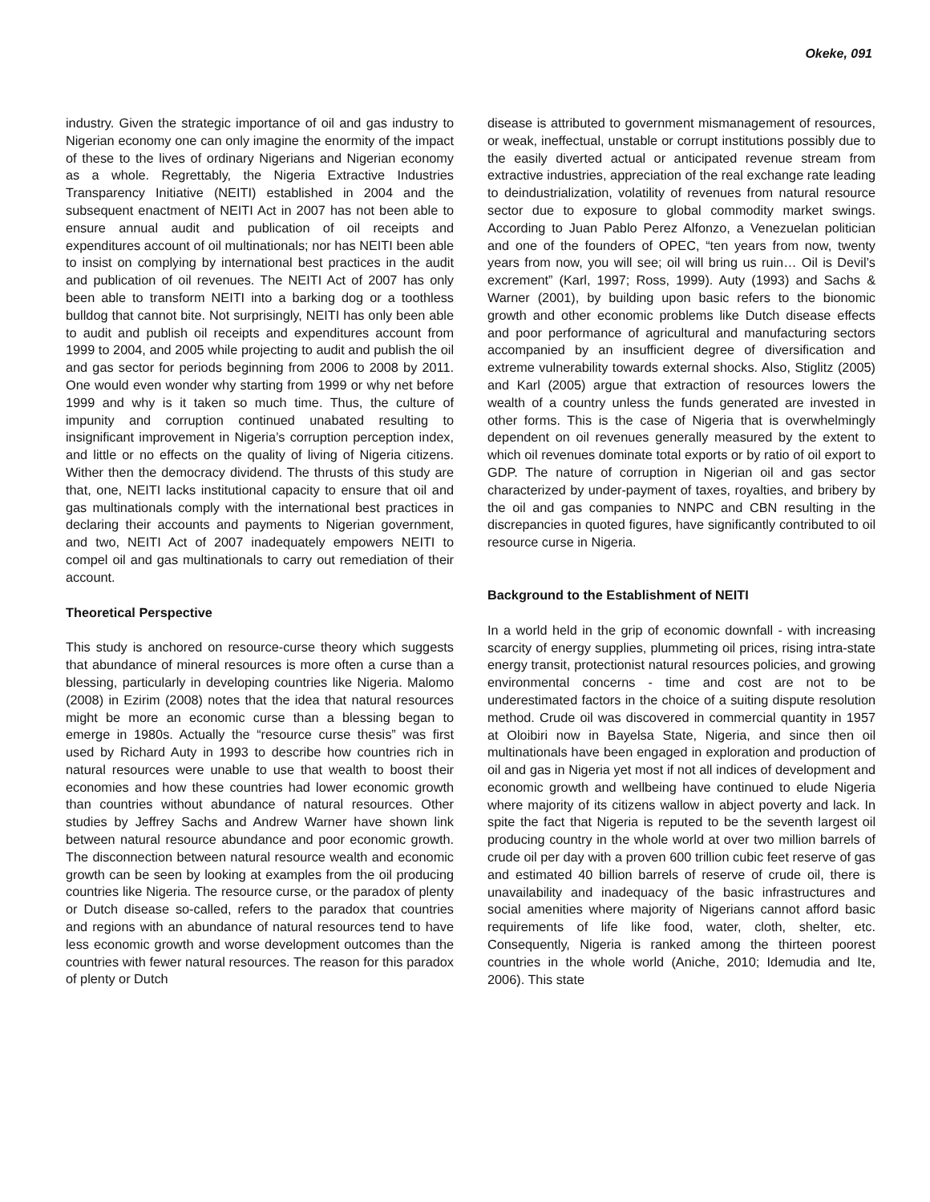Okeke, 091
industry. Given the strategic importance of oil and gas industry to Nigerian economy one can only imagine the enormity of the impact of these to the lives of ordinary Nigerians and Nigerian economy as a whole. Regrettably, the Nigeria Extractive Industries Transparency Initiative (NEITI) established in 2004 and the subsequent enactment of NEITI Act in 2007 has not been able to ensure annual audit and publication of oil receipts and expenditures account of oil multinationals; nor has NEITI been able to insist on complying by international best practices in the audit and publication of oil revenues. The NEITI Act of 2007 has only been able to transform NEITI into a barking dog or a toothless bulldog that cannot bite. Not surprisingly, NEITI has only been able to audit and publish oil receipts and expenditures account from 1999 to 2004, and 2005 while projecting to audit and publish the oil and gas sector for periods beginning from 2006 to 2008 by 2011. One would even wonder why starting from 1999 or why net before 1999 and why is it taken so much time. Thus, the culture of impunity and corruption continued unabated resulting to insignificant improvement in Nigeria’s corruption perception index, and little or no effects on the quality of living of Nigeria citizens. Wither then the democracy dividend. The thrusts of this study are that, one, NEITI lacks institutional capacity to ensure that oil and gas multinationals comply with the international best practices in declaring their accounts and payments to Nigerian government, and two, NEITI Act of 2007 inadequately empowers NEITI to compel oil and gas multinationals to carry out remediation of their account.
Theoretical Perspective
This study is anchored on resource-curse theory which suggests that abundance of mineral resources is more often a curse than a blessing, particularly in developing countries like Nigeria. Malomo (2008) in Ezirim (2008) notes that the idea that natural resources might be more an economic curse than a blessing began to emerge in 1980s. Actually the “resource curse thesis” was first used by Richard Auty in 1993 to describe how countries rich in natural resources were unable to use that wealth to boost their economies and how these countries had lower economic growth than countries without abundance of natural resources. Other studies by Jeffrey Sachs and Andrew Warner have shown link between natural resource abundance and poor economic growth. The disconnection between natural resource wealth and economic growth can be seen by looking at examples from the oil producing countries like Nigeria. The resource curse, or the paradox of plenty or Dutch disease so-called, refers to the paradox that countries and regions with an abundance of natural resources tend to have less economic growth and worse development outcomes than the countries with fewer natural resources. The reason for this paradox of plenty or Dutch
disease is attributed to government mismanagement of resources, or weak, ineffectual, unstable or corrupt institutions possibly due to the easily diverted actual or anticipated revenue stream from extractive industries, appreciation of the real exchange rate leading to deindustrialization, volatility of revenues from natural resource sector due to exposure to global commodity market swings. According to Juan Pablo Perez Alfonzo, a Venezuelan politician and one of the founders of OPEC, “ten years from now, twenty years from now, you will see; oil will bring us ruin… Oil is Devil’s excrement” (Karl, 1997; Ross, 1999). Auty (1993) and Sachs & Warner (2001), by building upon basic refers to the bionomic growth and other economic problems like Dutch disease effects and poor performance of agricultural and manufacturing sectors accompanied by an insufficient degree of diversification and extreme vulnerability towards external shocks. Also, Stiglitz (2005) and Karl (2005) argue that extraction of resources lowers the wealth of a country unless the funds generated are invested in other forms. This is the case of Nigeria that is overwhelmingly dependent on oil revenues generally measured by the extent to which oil revenues dominate total exports or by ratio of oil export to GDP. The nature of corruption in Nigerian oil and gas sector characterized by under-payment of taxes, royalties, and bribery by the oil and gas companies to NNPC and CBN resulting in the discrepancies in quoted figures, have significantly contributed to oil resource curse in Nigeria.
Background to the Establishment of NEITI
In a world held in the grip of economic downfall - with increasing scarcity of energy supplies, plummeting oil prices, rising intra-state energy transit, protectionist natural resources policies, and growing environmental concerns - time and cost are not to be underestimated factors in the choice of a suiting dispute resolution method. Crude oil was discovered in commercial quantity in 1957 at Oloibiri now in Bayelsa State, Nigeria, and since then oil multinationals have been engaged in exploration and production of oil and gas in Nigeria yet most if not all indices of development and economic growth and wellbeing have continued to elude Nigeria where majority of its citizens wallow in abject poverty and lack. In spite the fact that Nigeria is reputed to be the seventh largest oil producing country in the whole world at over two million barrels of crude oil per day with a proven 600 trillion cubic feet reserve of gas and estimated 40 billion barrels of reserve of crude oil, there is unavailability and inadequacy of the basic infrastructures and social amenities where majority of Nigerians cannot afford basic requirements of life like food, water, cloth, shelter, etc. Consequently, Nigeria is ranked among the thirteen poorest countries in the whole world (Aniche, 2010; Idemudia and Ite, 2006). This state